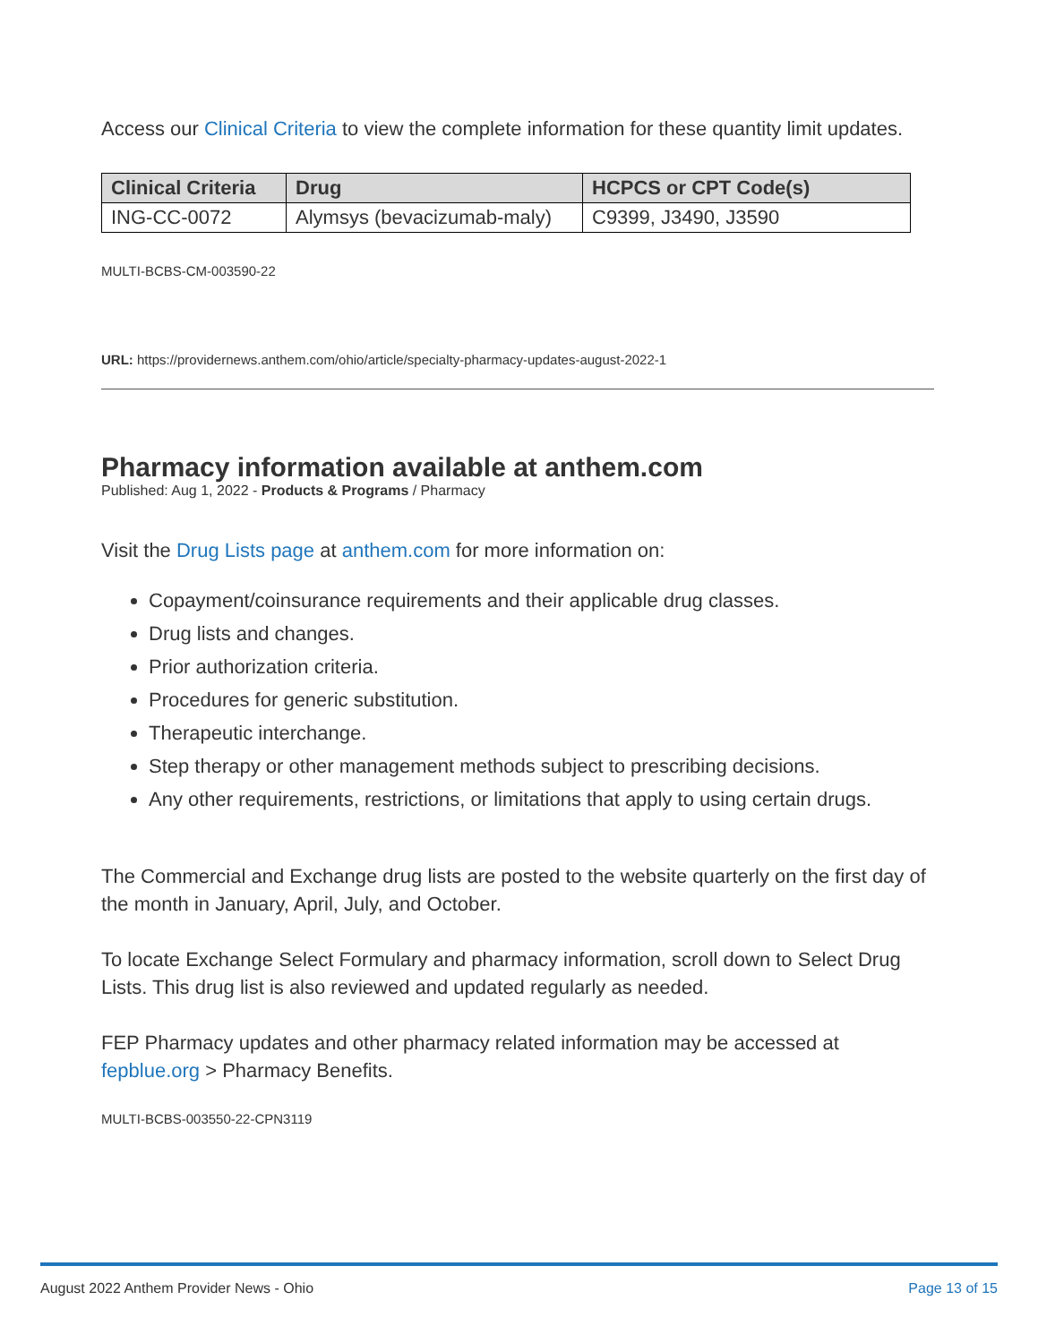Access our Clinical Criteria to view the complete information for these quantity limit updates.
| Clinical Criteria | Drug | HCPCS or CPT Code(s) |
| --- | --- | --- |
| ING-CC-0072 | Alymsys (bevacizumab-maly) | C9399, J3490, J3590 |
MULTI-BCBS-CM-003590-22
URL: https://providernews.anthem.com/ohio/article/specialty-pharmacy-updates-august-2022-1
Pharmacy information available at anthem.com
Published: Aug 1, 2022 - Products & Programs / Pharmacy
Visit the Drug Lists page at anthem.com for more information on:
Copayment/coinsurance requirements and their applicable drug classes.
Drug lists and changes.
Prior authorization criteria.
Procedures for generic substitution.
Therapeutic interchange.
Step therapy or other management methods subject to prescribing decisions.
Any other requirements, restrictions, or limitations that apply to using certain drugs.
The Commercial and Exchange drug lists are posted to the website quarterly on the first day of the month in January, April, July, and October.
To locate Exchange Select Formulary and pharmacy information, scroll down to Select Drug Lists. This drug list is also reviewed and updated regularly as needed.
FEP Pharmacy updates and other pharmacy related information may be accessed at fepblue.org > Pharmacy Benefits.
MULTI-BCBS-003550-22-CPN3119
August 2022 Anthem Provider News - Ohio Page 13 of 15